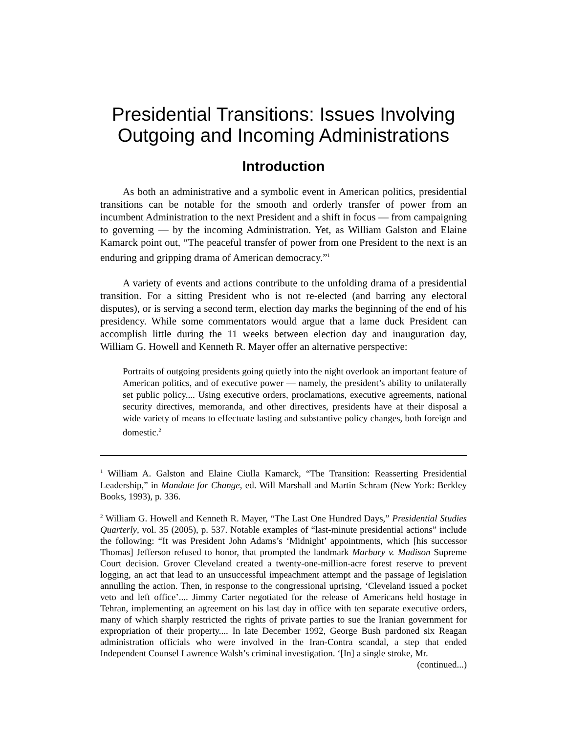Presidential Transitions: Issues Involving Outgoing and Incoming Administrations
Introduction
As both an administrative and a symbolic event in American politics, presidential transitions can be notable for the smooth and orderly transfer of power from an incumbent Administration to the next President and a shift in focus — from campaigning to governing — by the incoming Administration. Yet, as William Galston and Elaine Kamarck point out, “The peaceful transfer of power from one President to the next is an enduring and gripping drama of American democracy.”<sup>1</sup>
A variety of events and actions contribute to the unfolding drama of a presidential transition. For a sitting President who is not re-elected (and barring any electoral disputes), or is serving a second term, election day marks the beginning of the end of his presidency. While some commentators would argue that a lame duck President can accomplish little during the 11 weeks between election day and inauguration day, William G. Howell and Kenneth R. Mayer offer an alternative perspective:
Portraits of outgoing presidents going quietly into the night overlook an important feature of American politics, and of executive power — namely, the president’s ability to unilaterally set public policy.... Using executive orders, proclamations, executive agreements, national security directives, memoranda, and other directives, presidents have at their disposal a wide variety of means to effectuate lasting and substantive policy changes, both foreign and domestic.<sup>2</sup>
<sup>1</sup> William A. Galston and Elaine Ciulla Kamarck, “The Transition: Reasserting Presidential Leadership,” in Mandate for Change, ed. Will Marshall and Martin Schram (New York: Berkley Books, 1993), p. 336.
<sup>2</sup> William G. Howell and Kenneth R. Mayer, “The Last One Hundred Days,” Presidential Studies Quarterly, vol. 35 (2005), p. 537. Notable examples of “last-minute presidential actions” include the following: “It was President John Adams’s ‘Midnight’ appointments, which [his successor Thomas] Jefferson refused to honor, that prompted the landmark Marbury v. Madison Supreme Court decision. Grover Cleveland created a twenty-one-million-acre forest reserve to prevent logging, an act that lead to an unsuccessful impeachment attempt and the passage of legislation annulling the action. Then, in response to the congressional uprising, ‘Cleveland issued a pocket veto and left office’.... Jimmy Carter negotiated for the release of Americans held hostage in Tehran, implementing an agreement on his last day in office with ten separate executive orders, many of which sharply restricted the rights of private parties to sue the Iranian government for expropriation of their property.... In late December 1992, George Bush pardoned six Reagan administration officials who were involved in the Iran-Contra scandal, a step that ended Independent Counsel Lawrence Walsh’s criminal investigation. ‘[In] a single stroke, Mr.
(continued...)